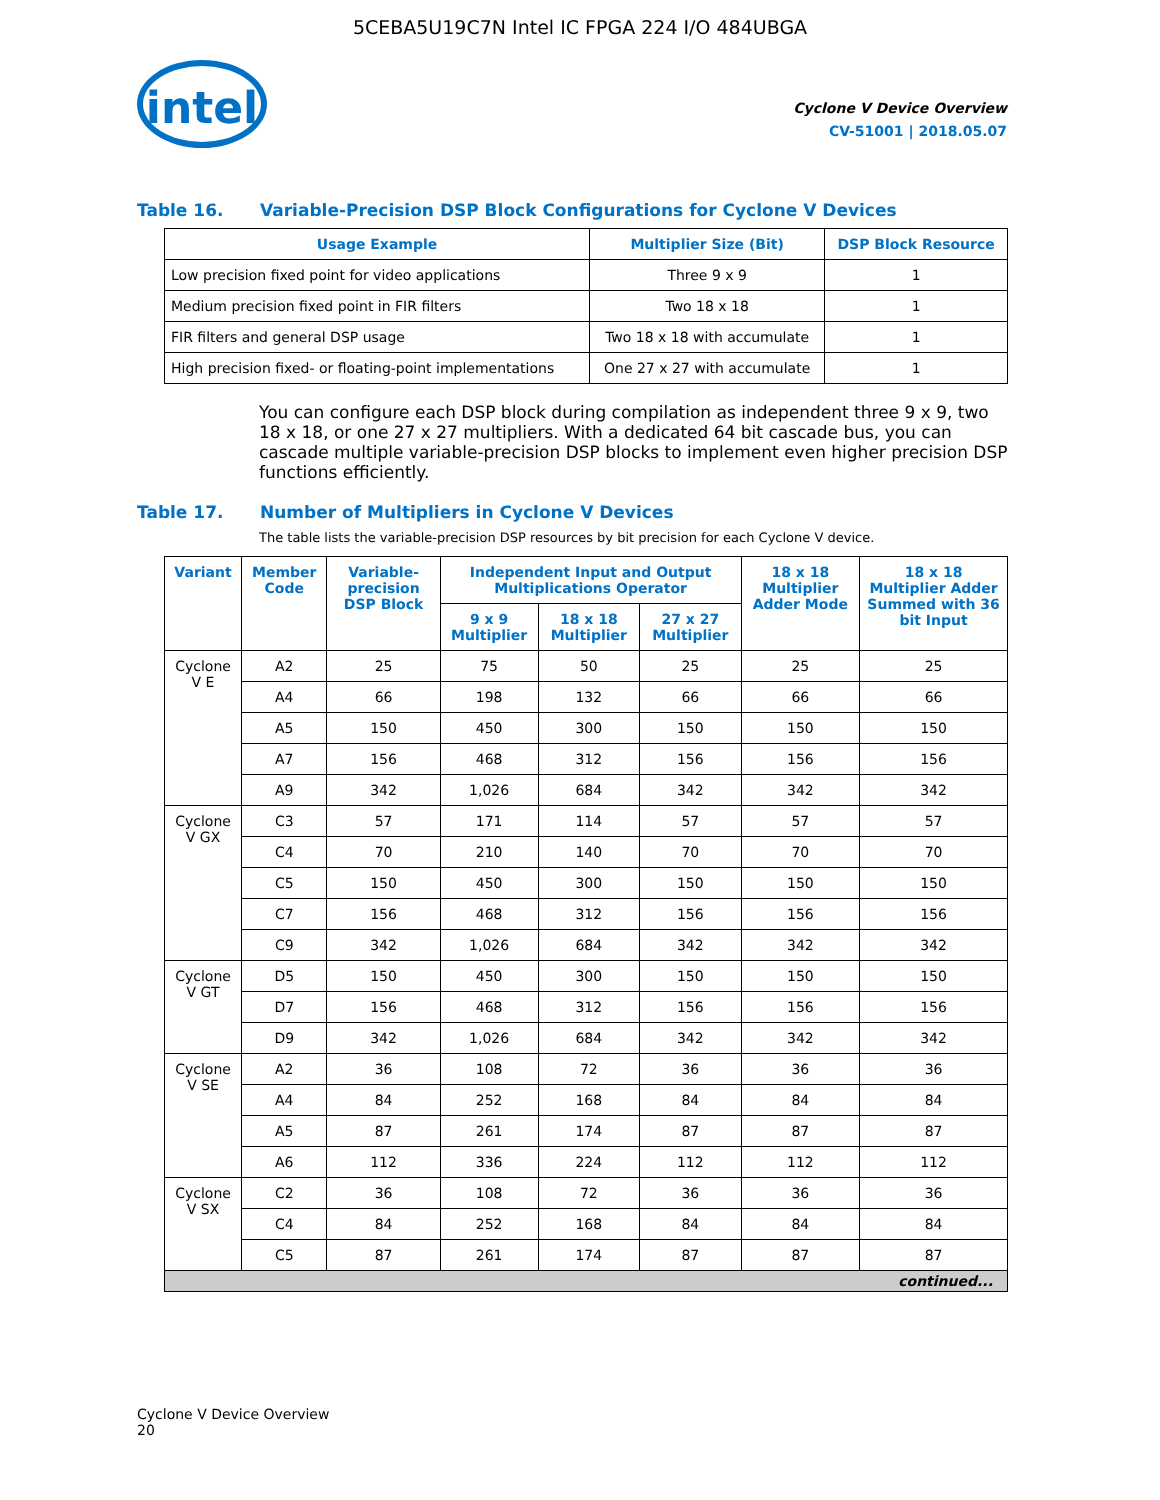5CEBA5U19C7N Intel IC FPGA 224 I/O 484UBGA
intel
Cyclone V Device Overview
CV-51001 | 2018.05.07
Table 16. Variable-Precision DSP Block Configurations for Cyclone V Devices
| Usage Example | Multiplier Size (Bit) | DSP Block Resource |
| --- | --- | --- |
| Low precision fixed point for video applications | Three 9 x 9 | 1 |
| Medium precision fixed point in FIR filters | Two 18 x 18 | 1 |
| FIR filters and general DSP usage | Two 18 x 18 with accumulate | 1 |
| High precision fixed- or floating-point implementations | One 27 x 27 with accumulate | 1 |
You can configure each DSP block during compilation as independent three 9 x 9, two 18 x 18, or one 27 x 27 multipliers. With a dedicated 64 bit cascade bus, you can cascade multiple variable-precision DSP blocks to implement even higher precision DSP functions efficiently.
Table 17. Number of Multipliers in Cyclone V Devices
The table lists the variable-precision DSP resources by bit precision for each Cyclone V device.
| Variant | Member Code | Variable-precision DSP Block | Independent Input and Output Multiplications Operator | | | 18 x 18 Multiplier Adder Mode | 18 x 18 Multiplier Adder Summed with 36 bit Input |
| --- | --- | --- | --- | --- | --- | --- | --- |
| | | | 9 x 9 Multiplier | 18 x 18 Multiplier | 27 x 27 Multiplier | | |
| Cyclone V E | A2 | 25 | 75 | 50 | 25 | 25 | 25 |
| | A4 | 66 | 198 | 132 | 66 | 66 | 66 |
| | A5 | 150 | 450 | 300 | 150 | 150 | 150 |
| | A7 | 156 | 468 | 312 | 156 | 156 | 156 |
| | A9 | 342 | 1,026 | 684 | 342 | 342 | 342 |
| Cyclone V GX | C3 | 57 | 171 | 114 | 57 | 57 | 57 |
| | C4 | 70 | 210 | 140 | 70 | 70 | 70 |
| | C5 | 150 | 450 | 300 | 150 | 150 | 150 |
| | C7 | 156 | 468 | 312 | 156 | 156 | 156 |
| | C9 | 342 | 1,026 | 684 | 342 | 342 | 342 |
| Cyclone V GT | D5 | 150 | 450 | 300 | 150 | 150 | 150 |
| | D7 | 156 | 468 | 312 | 156 | 156 | 156 |
| | D9 | 342 | 1,026 | 684 | 342 | 342 | 342 |
| Cyclone V SE | A2 | 36 | 108 | 72 | 36 | 36 | 36 |
| | A4 | 84 | 252 | 168 | 84 | 84 | 84 |
| | A5 | 87 | 261 | 174 | 87 | 87 | 87 |
| | A6 | 112 | 336 | 224 | 112 | 112 | 112 |
| Cyclone V SX | C2 | 36 | 108 | 72 | 36 | 36 | 36 |
| | C4 | 84 | 252 | 168 | 84 | 84 | 84 |
| | C5 | 87 | 261 | 174 | 87 | 87 | 87 |
| continued... | | | | | | | |
Cyclone V Device Overview
20